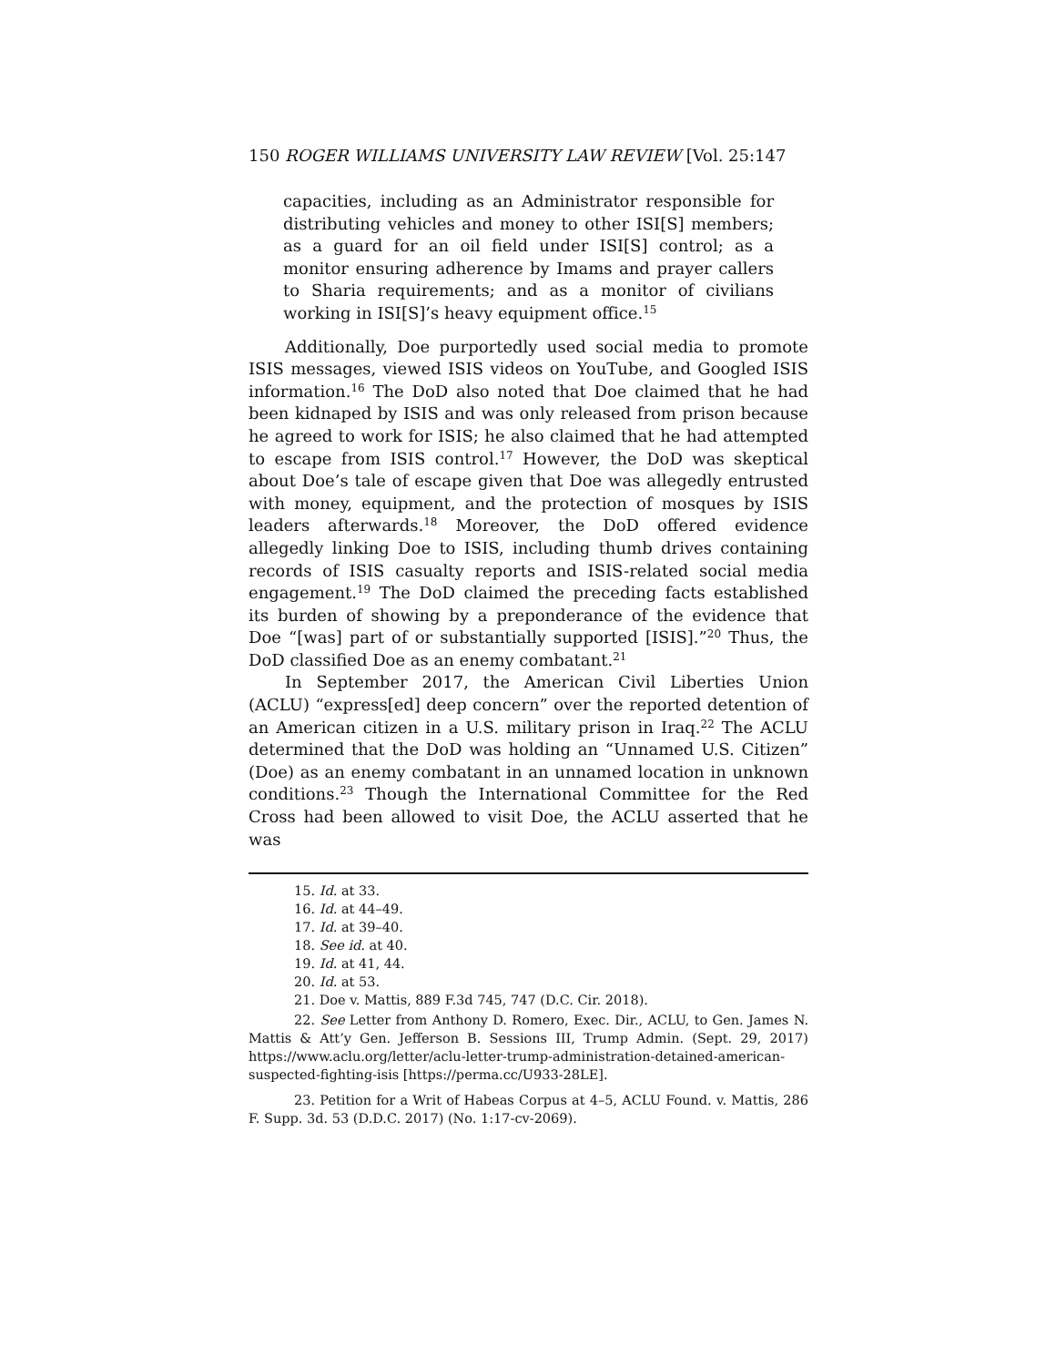150 ROGER WILLIAMS UNIVERSITY LAW REVIEW [Vol. 25:147
capacities, including as an Administrator responsible for distributing vehicles and money to other ISI[S] members; as a guard for an oil field under ISI[S] control; as a monitor ensuring adherence by Imams and prayer callers to Sharia requirements; and as a monitor of civilians working in ISI[S]’s heavy equipment office.<sup>15</sup>
Additionally, Doe purportedly used social media to promote ISIS messages, viewed ISIS videos on YouTube, and Googled ISIS information.<sup>16</sup> The DoD also noted that Doe claimed that he had been kidnaped by ISIS and was only released from prison because he agreed to work for ISIS; he also claimed that he had attempted to escape from ISIS control.<sup>17</sup> However, the DoD was skeptical about Doe’s tale of escape given that Doe was allegedly entrusted with money, equipment, and the protection of mosques by ISIS leaders afterwards.<sup>18</sup> Moreover, the DoD offered evidence allegedly linking Doe to ISIS, including thumb drives containing records of ISIS casualty reports and ISIS-related social media engagement.<sup>19</sup> The DoD claimed the preceding facts established its burden of showing by a preponderance of the evidence that Doe “[was] part of or substantially supported [ISIS].”<sup>20</sup> Thus, the DoD classified Doe as an enemy combatant.<sup>21</sup>
In September 2017, the American Civil Liberties Union (ACLU) “express[ed] deep concern” over the reported detention of an American citizen in a U.S. military prison in Iraq.<sup>22</sup> The ACLU determined that the DoD was holding an “Unnamed U.S. Citizen” (Doe) as an enemy combatant in an unnamed location in unknown conditions.<sup>23</sup> Though the International Committee for the Red Cross had been allowed to visit Doe, the ACLU asserted that he was
15. Id. at 33.
16. Id. at 44–49.
17. Id. at 39–40.
18. See id. at 40.
19. Id. at 41, 44.
20. Id. at 53.
21. Doe v. Mattis, 889 F.3d 745, 747 (D.C. Cir. 2018).
22. See Letter from Anthony D. Romero, Exec. Dir., ACLU, to Gen. James N. Mattis & Att’y Gen. Jefferson B. Sessions III, Trump Admin. (Sept. 29, 2017) https://www.aclu.org/letter/aclu-letter-trump-administration-detained-american-suspected-fighting-isis [https://perma.cc/U933-28LE].
23. Petition for a Writ of Habeas Corpus at 4–5, ACLU Found. v. Mattis, 286 F. Supp. 3d. 53 (D.D.C. 2017) (No. 1:17-cv-2069).